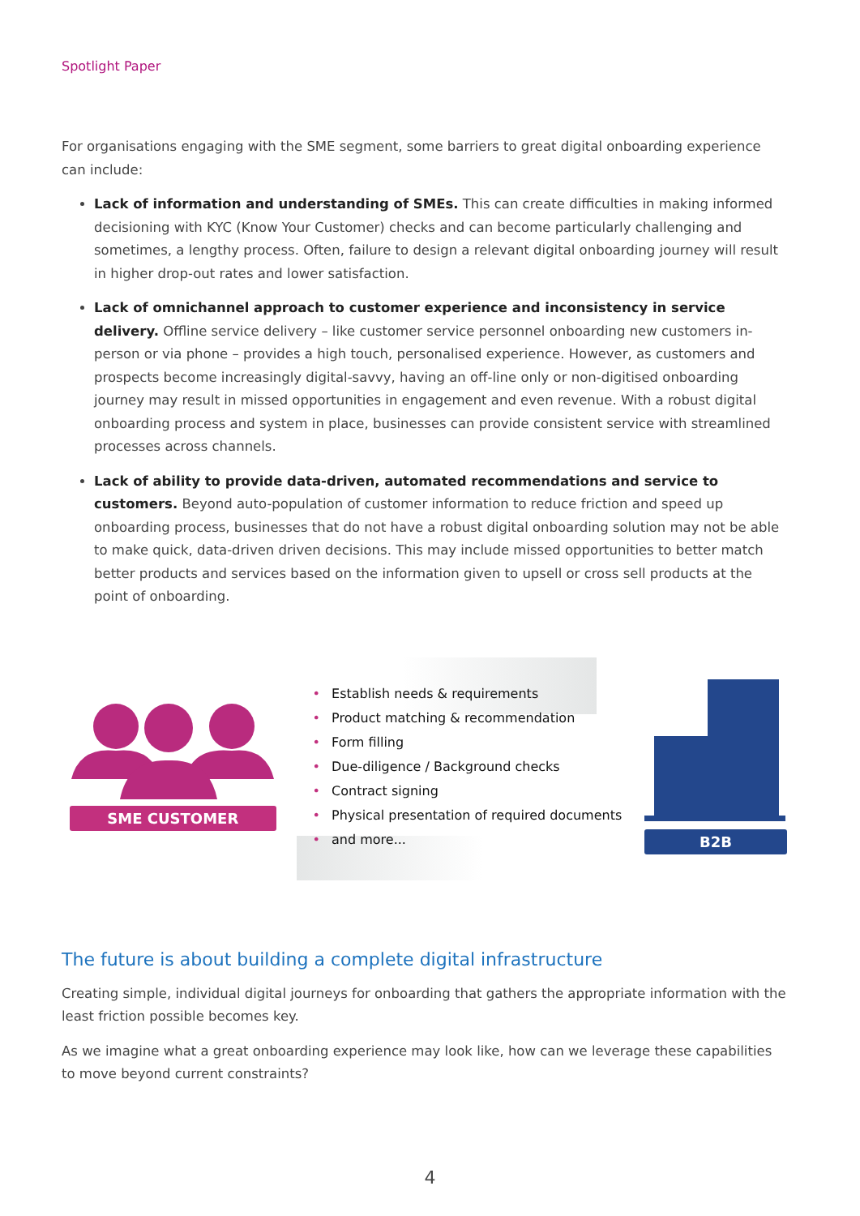Spotlight Paper
For organisations engaging with the SME segment, some barriers to great digital onboarding experience can include:
Lack of information and understanding of SMEs. This can create difficulties in making informed decisioning with KYC (Know Your Customer) checks and can become particularly challenging and sometimes, a lengthy process. Often, failure to design a relevant digital onboarding journey will result in higher drop-out rates and lower satisfaction.
Lack of omnichannel approach to customer experience and inconsistency in service delivery. Offline service delivery – like customer service personnel onboarding new customers in-person or via phone – provides a high touch, personalised experience. However, as customers and prospects become increasingly digital-savvy, having an off-line only or non-digitised onboarding journey may result in missed opportunities in engagement and even revenue. With a robust digital onboarding process and system in place, businesses can provide consistent service with streamlined processes across channels.
Lack of ability to provide data-driven, automated recommendations and service to customers. Beyond auto-population of customer information to reduce friction and speed up onboarding process, businesses that do not have a robust digital onboarding solution may not be able to make quick, data-driven driven decisions. This may include missed opportunities to better match better products and services based on the information given to upsell or cross sell products at the point of onboarding.
SME CUSTOMER
• Establish needs & requirements
• Product matching & recommendation
• Form filling
• Due-diligence / Background checks
• Contract signing
• Physical presentation of required documents
• and more...
B2B
The future is about building a complete digital infrastructure
Creating simple, individual digital journeys for onboarding that gathers the appropriate information with the least friction possible becomes key.
As we imagine what a great onboarding experience may look like, how can we leverage these capabilities to move beyond current constraints?
4